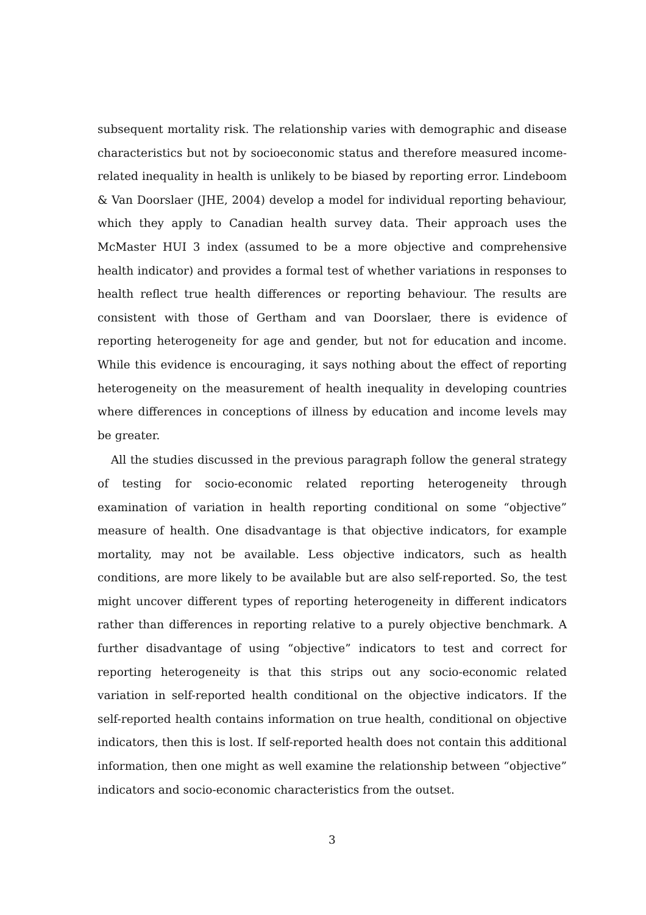subsequent mortality risk. The relationship varies with demographic and disease characteristics but not by socioeconomic status and therefore measured income-related inequality in health is unlikely to be biased by reporting error. Lindeboom & Van Doorslaer (JHE, 2004) develop a model for individual reporting behaviour, which they apply to Canadian health survey data. Their approach uses the McMaster HUI 3 index (assumed to be a more objective and comprehensive health indicator) and provides a formal test of whether variations in responses to health reflect true health differences or reporting behaviour. The results are consistent with those of Gertham and van Doorslaer, there is evidence of reporting heterogeneity for age and gender, but not for education and income. While this evidence is encouraging, it says nothing about the effect of reporting heterogeneity on the measurement of health inequality in developing countries where differences in conceptions of illness by education and income levels may be greater.
All the studies discussed in the previous paragraph follow the general strategy of testing for socio-economic related reporting heterogeneity through examination of variation in health reporting conditional on some “objective” measure of health. One disadvantage is that objective indicators, for example mortality, may not be available. Less objective indicators, such as health conditions, are more likely to be available but are also self-reported. So, the test might uncover different types of reporting heterogeneity in different indicators rather than differences in reporting relative to a purely objective benchmark. A further disadvantage of using “objective” indicators to test and correct for reporting heterogeneity is that this strips out any socio-economic related variation in self-reported health conditional on the objective indicators. If the self-reported health contains information on true health, conditional on objective indicators, then this is lost. If self-reported health does not contain this additional information, then one might as well examine the relationship between “objective” indicators and socio-economic characteristics from the outset.
3